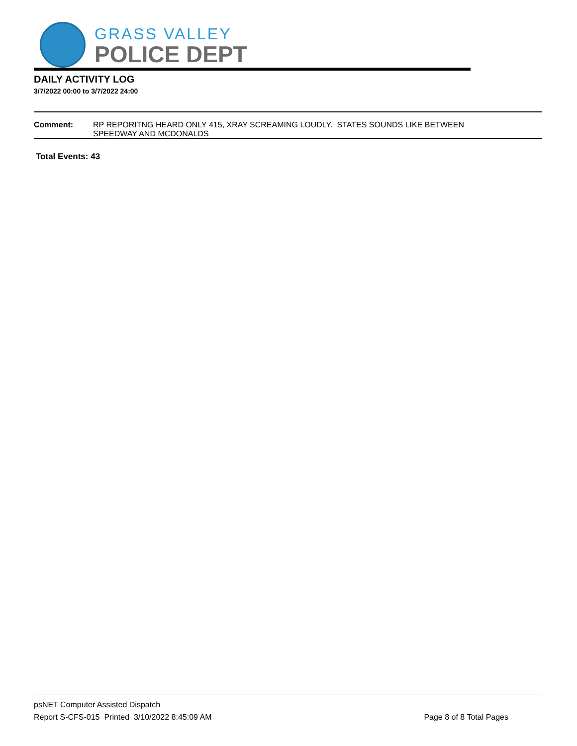GRASS VALLEY
POLICE DEPT
DAILY ACTIVITY LOG
3/7/2022 00:00 to 3/7/2022 24:00
Comment: RP REPORITNG HEARD ONLY 415, XRAY SCREAMING LOUDLY. STATES SOUNDS LIKE BETWEEN
SPEEDWAY AND MCDONALDS
Total Events: 43
psNET Computer Assisted Dispatch
Report S-CFS-015 Printed 3/10/2022 8:45:09 AM Page 8 of 8 Total Pages